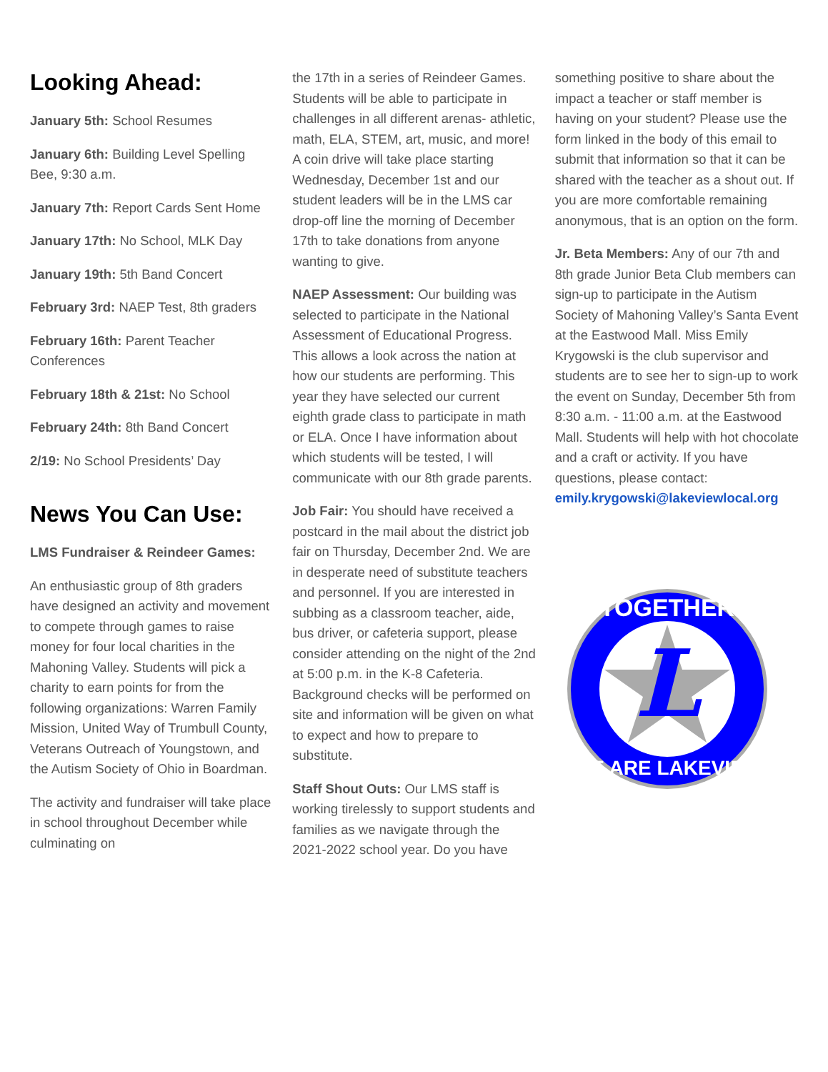Looking Ahead:
January 5th: School Resumes
January 6th: Building Level Spelling Bee, 9:30 a.m.
January 7th: Report Cards Sent Home
January 17th: No School, MLK Day
January 19th: 5th Band Concert
February 3rd: NAEP Test, 8th graders
February 16th: Parent Teacher Conferences
February 18th & 21st: No School
February 24th: 8th Band Concert
2/19: No School Presidents’ Day
News You Can Use:
LMS Fundraiser & Reindeer Games:
An enthusiastic group of 8th graders have designed an activity and movement to compete through games to raise money for four local charities in the Mahoning Valley. Students will pick a charity to earn points for from the following organizations: Warren Family Mission, United Way of Trumbull County, Veterans Outreach of Youngstown, and the Autism Society of Ohio in Boardman.
The activity and fundraiser will take place in school throughout December while culminating on
the 17th in a series of Reindeer Games. Students will be able to participate in challenges in all different arenas- athletic, math, ELA, STEM, art, music, and more! A coin drive will take place starting Wednesday, December 1st and our student leaders will be in the LMS car drop-off line the morning of December 17th to take donations from anyone wanting to give.
NAEP Assessment: Our building was selected to participate in the National Assessment of Educational Progress. This allows a look across the nation at how our students are performing. This year they have selected our current eighth grade class to participate in math or ELA. Once I have information about which students will be tested, I will communicate with our 8th grade parents.
Job Fair: You should have received a postcard in the mail about the district job fair on Thursday, December 2nd. We are in desperate need of substitute teachers and personnel. If you are interested in subbing as a classroom teacher, aide, bus driver, or cafeteria support, please consider attending on the night of the 2nd at 5:00 p.m. in the K-8 Cafeteria. Background checks will be performed on site and information will be given on what to expect and how to prepare to substitute.
Staff Shout Outs: Our LMS staff is working tirelessly to support students and families as we navigate through the 2021-2022 school year. Do you have
something positive to share about the impact a teacher or staff member is having on your student? Please use the form linked in the body of this email to submit that information so that it can be shared with the teacher as a shout out. If you are more comfortable remaining anonymous, that is an option on the form.
Jr. Beta Members: Any of our 7th and 8th grade Junior Beta Club members can sign-up to participate in the Autism Society of Mahoning Valley’s Santa Event at the Eastwood Mall. Miss Emily Krygowski is the club supervisor and students are to see her to sign-up to work the event on Sunday, December 5th from 8:30 a.m. - 11:00 a.m. at the Eastwood Mall. Students will help with hot chocolate and a craft or activity. If you have questions, please contact: emily.krygowski@lakeviewlocal.org
L
TOGETHER
WE ARE LAKEVIEW